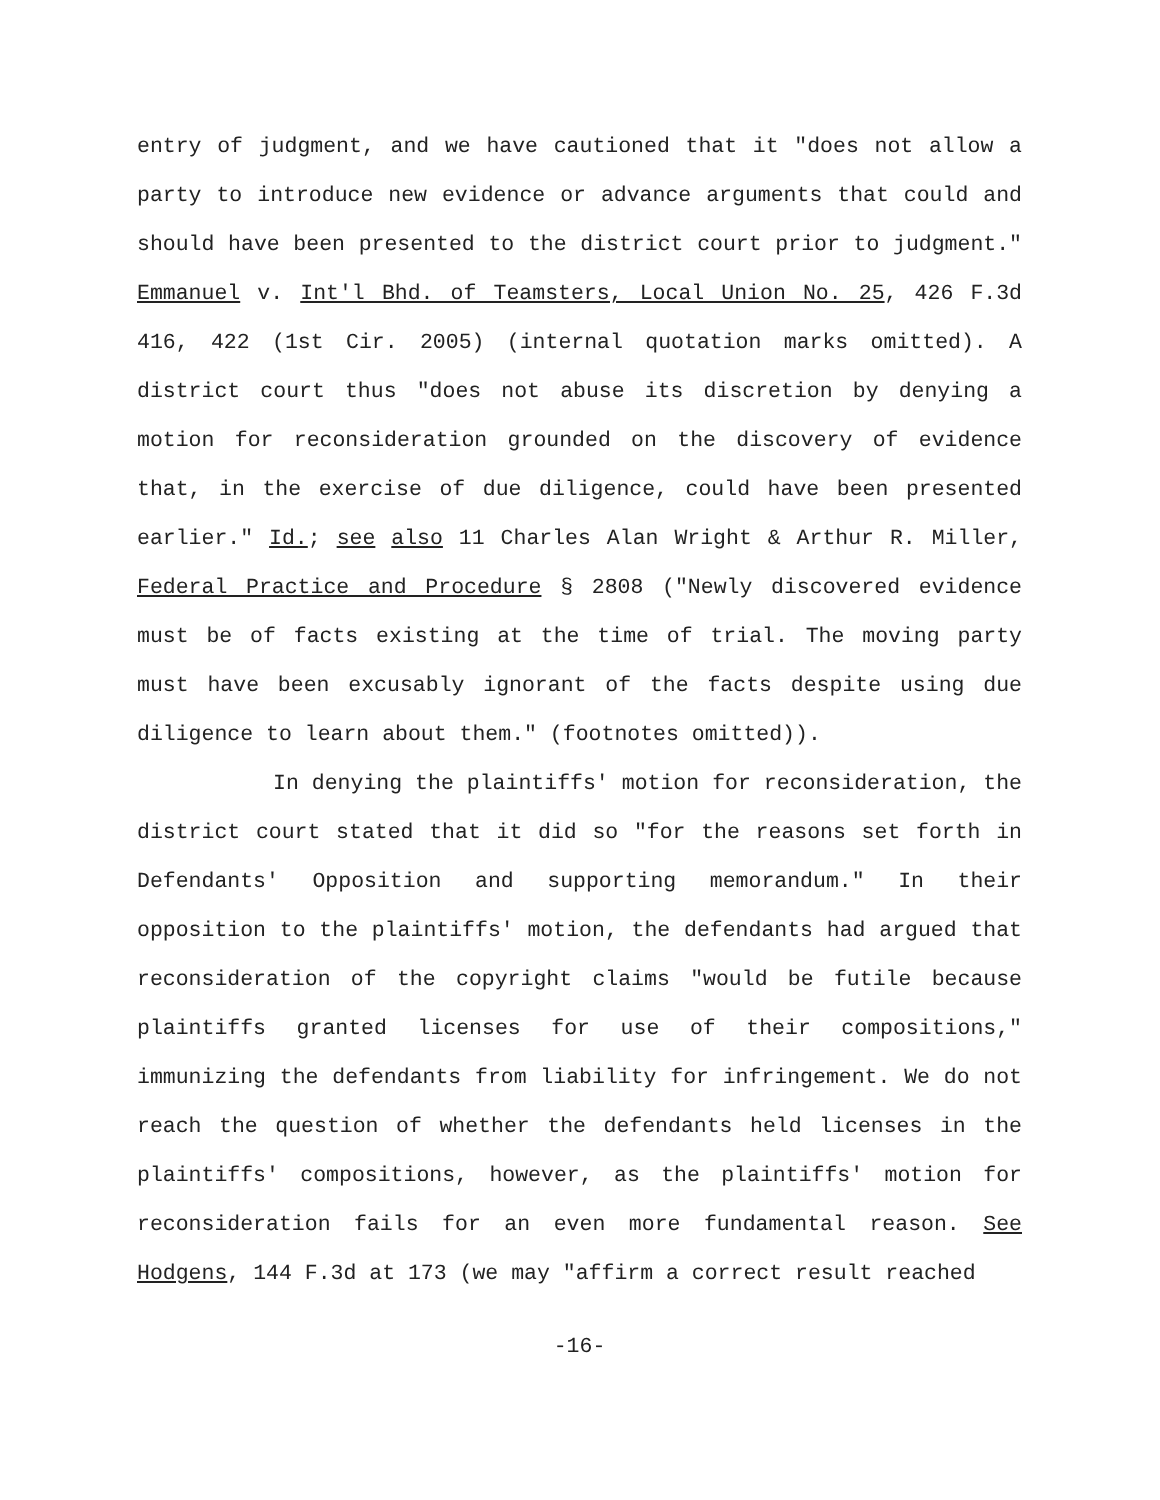entry of judgment, and we have cautioned that it "does not allow a party to introduce new evidence or advance arguments that could and should have been presented to the district court prior to judgment." Emmanuel v. Int'l Bhd. of Teamsters, Local Union No. 25, 426 F.3d 416, 422 (1st Cir. 2005) (internal quotation marks omitted). A district court thus "does not abuse its discretion by denying a motion for reconsideration grounded on the discovery of evidence that, in the exercise of due diligence, could have been presented earlier." Id.; see also 11 Charles Alan Wright & Arthur R. Miller, Federal Practice and Procedure § 2808 ("Newly discovered evidence must be of facts existing at the time of trial. The moving party must have been excusably ignorant of the facts despite using due diligence to learn about them." (footnotes omitted)).
In denying the plaintiffs' motion for reconsideration, the district court stated that it did so "for the reasons set forth in Defendants' Opposition and supporting memorandum." In their opposition to the plaintiffs' motion, the defendants had argued that reconsideration of the copyright claims "would be futile because plaintiffs granted licenses for use of their compositions," immunizing the defendants from liability for infringement. We do not reach the question of whether the defendants held licenses in the plaintiffs' compositions, however, as the plaintiffs' motion for reconsideration fails for an even more fundamental reason. See Hodgens, 144 F.3d at 173 (we may "affirm a correct result reached
-16-